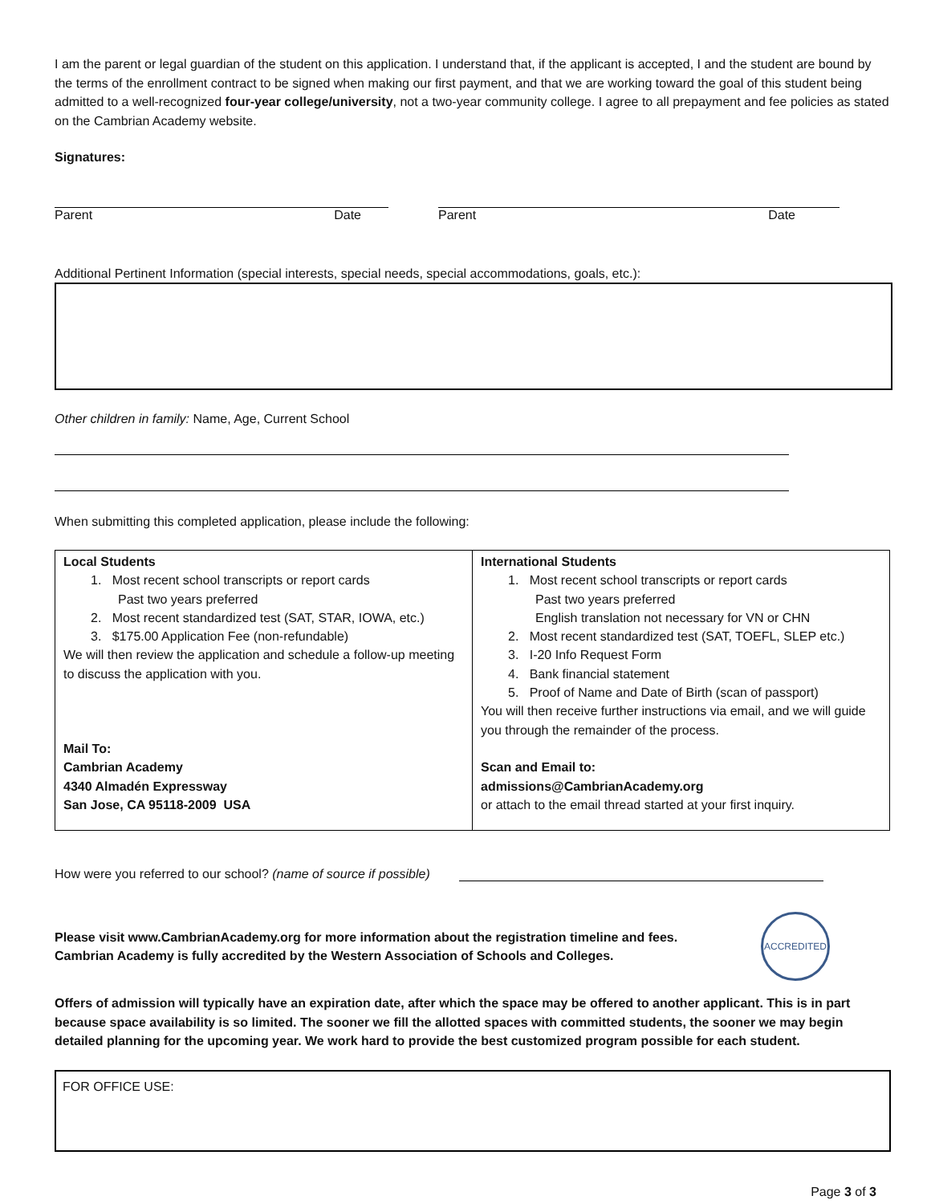I am the parent or legal guardian of the student on this application. I understand that, if the applicant is accepted, I and the student are bound by the terms of the enrollment contract to be signed when making our first payment, and that we are working toward the goal of this student being admitted to a well-recognized four-year college/university, not a two-year community college. I agree to all prepayment and fee policies as stated on the Cambrian Academy website.
Signatures:
Parent Date Parent Date
Additional Pertinent Information (special interests, special needs, special accommodations, goals, etc.):
Other children in family: Name, Age, Current School
When submitting this completed application, please include the following:
| Local Students 1. Most recent school transcripts or report cards Past two years preferred 2. Most recent standardized test (SAT, STAR, IOWA, etc.) 3. $175.00 Application Fee (non-refundable) We will then review the application and schedule a follow-up meeting to discuss the application with you. Mail To: Cambrian Academy 4340 Almadén Expressway San Jose, CA 95118-2009 USA | International Students 1. Most recent school transcripts or report cards Past two years preferred English translation not necessary for VN or CHN 2. Most recent standardized test (SAT, TOEFL, SLEP etc.) 3. I-20 Info Request Form 4. Bank financial statement 5. Proof of Name and Date of Birth (scan of passport) You will then receive further instructions via email, and we will guide you through the remainder of the process. Scan and Email to: admissions@CambrianAcademy.org or attach to the email thread started at your first inquiry. |
How were you referred to our school? (name of source if possible)
Please visit www.CambrianAcademy.org for more information about the registration timeline and fees.
Cambrian Academy is fully accredited by the Western Association of Schools and Colleges.
ACCREDITED
Offers of admission will typically have an expiration date, after which the space may be offered to another applicant. This is in part because space availability is so limited. The sooner we fill the allotted spaces with committed students, the sooner we may begin detailed planning for the upcoming year. We work hard to provide the best customized program possible for each student.
FOR OFFICE USE:
Page 3 of 3